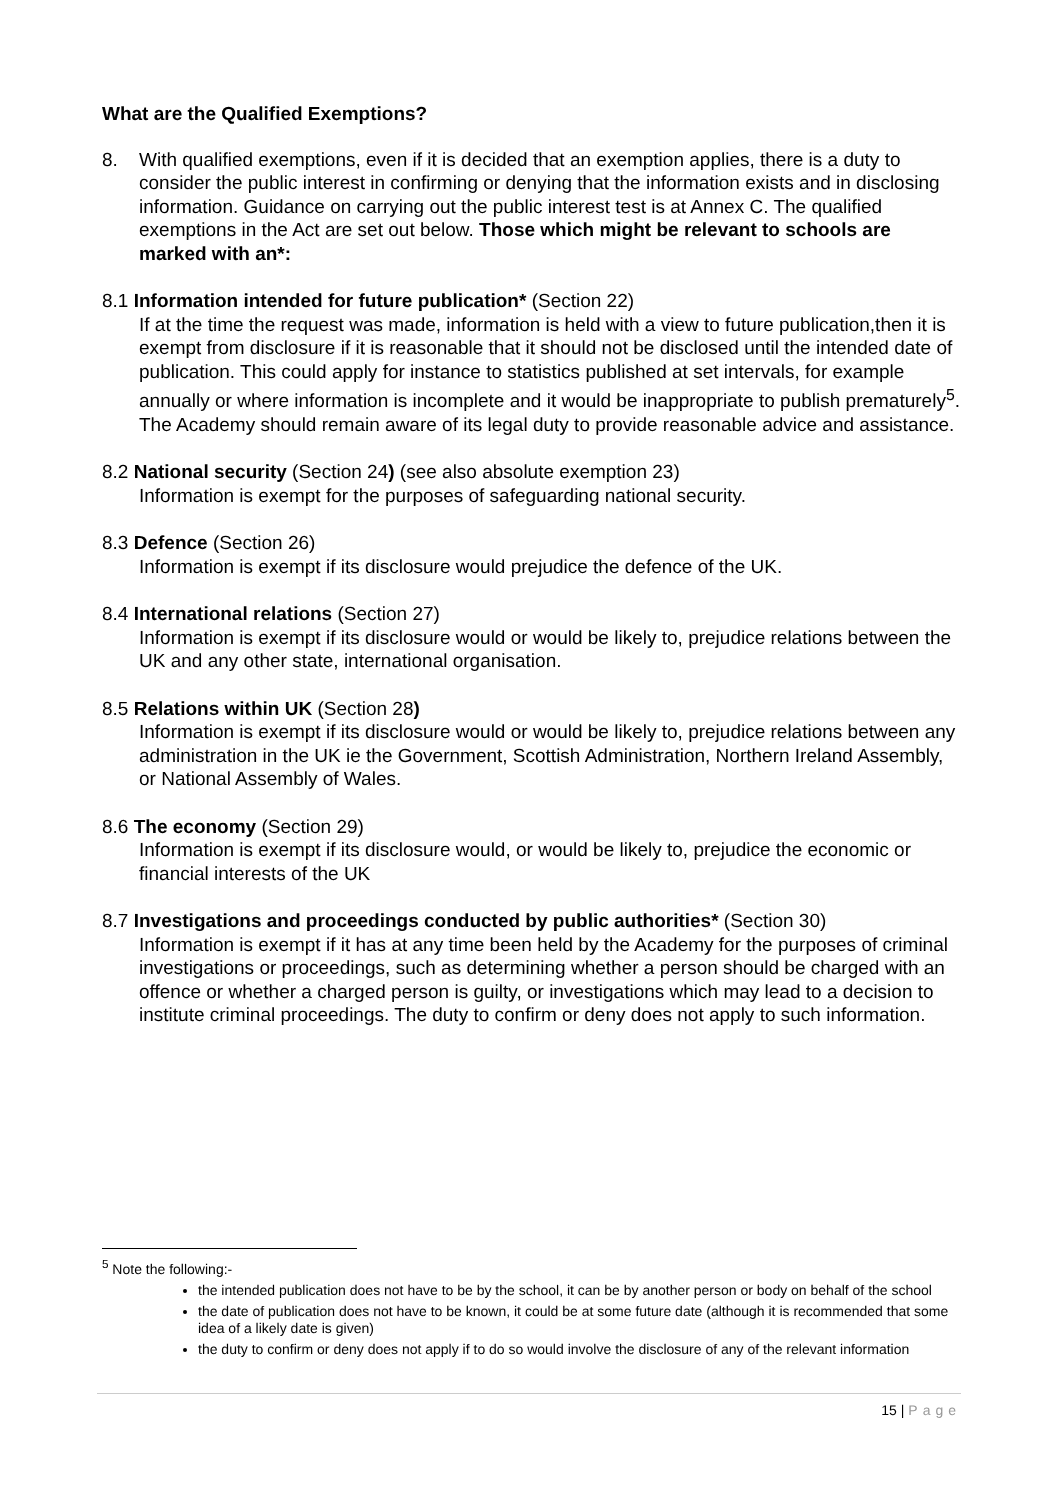What are the Qualified Exemptions?
8. With qualified exemptions, even if it is decided that an exemption applies, there is a duty to consider the public interest in confirming or denying that the information exists and in disclosing information. Guidance on carrying out the public interest test is at Annex C. The qualified exemptions in the Act are set out below. Those which might be relevant to schools are marked with an*:
8.1 Information intended for future publication* (Section 22)
If at the time the request was made, information is held with a view to future publication,then it is exempt from disclosure if it is reasonable that it should not be disclosed until the intended date of publication. This could apply for instance to statistics published at set intervals, for example annually or where information is incomplete and it would be inappropriate to publish prematurely<sup>5</sup>. The Academy should remain aware of its legal duty to provide reasonable advice and assistance.
8.2 National security (Section 24) (see also absolute exemption 23)
Information is exempt for the purposes of safeguarding national security.
8.3 Defence (Section 26)
Information is exempt if its disclosure would prejudice the defence of the UK.
8.4 International relations (Section 27)
Information is exempt if its disclosure would or would be likely to, prejudice relations between the UK and any other state, international organisation.
8.5 Relations within UK (Section 28)
Information is exempt if its disclosure would or would be likely to, prejudice relations between any administration in the UK ie the Government, Scottish Administration, Northern Ireland Assembly, or National Assembly of Wales.
8.6 The economy (Section 29)
Information is exempt if its disclosure would, or would be likely to, prejudice the economic or financial interests of the UK
8.7 Investigations and proceedings conducted by public authorities* (Section 30)
Information is exempt if it has at any time been held by the Academy for the purposes of criminal investigations or proceedings, such as determining whether a person should be charged with an offence or whether a charged person is guilty, or investigations which may lead to a decision to institute criminal proceedings. The duty to confirm or deny does not apply to such information.
<sup>5</sup> Note the following:-
the intended publication does not have to be by the school, it can be by another person or body on behalf of the school
the date of publication does not have to be known, it could be at some future date (although it is recommended that some idea of a likely date is given)
the duty to confirm or deny does not apply if to do so would involve the disclosure of any of the relevant information
15 | Page